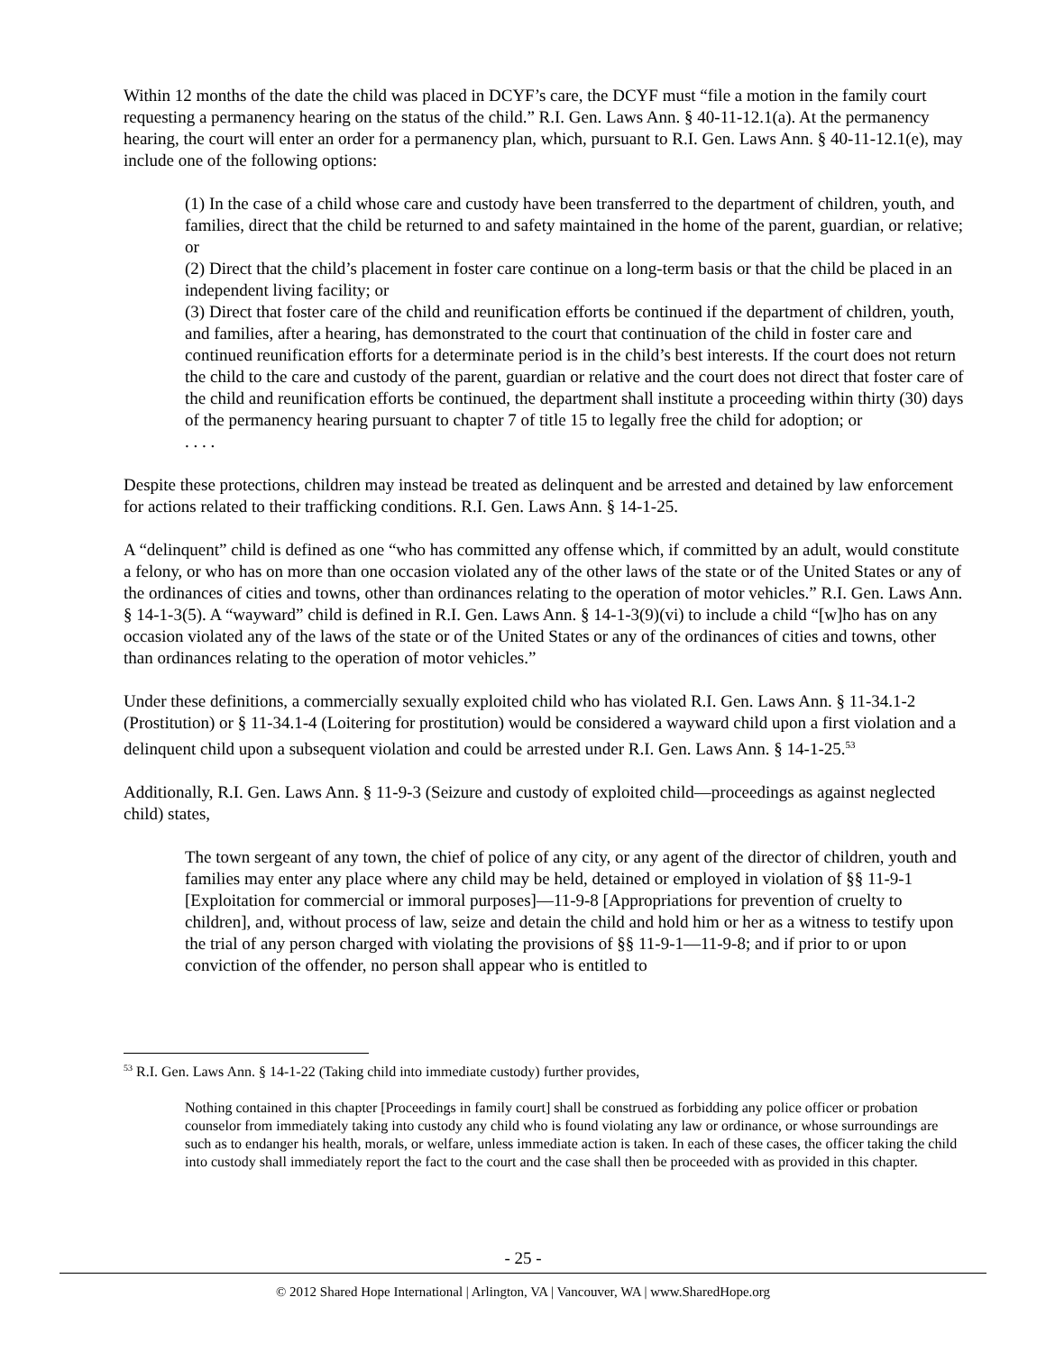Within 12 months of the date the child was placed in DCYF’s care, the DCYF must “file a motion in the family court requesting a permanency hearing on the status of the child.” R.I. Gen. Laws Ann. § 40-11-12.1(a). At the permanency hearing, the court will enter an order for a permanency plan, which, pursuant to R.I. Gen. Laws Ann. § 40-11-12.1(e), may include one of the following options:
(1) In the case of a child whose care and custody have been transferred to the department of children, youth, and families, direct that the child be returned to and safety maintained in the home of the parent, guardian, or relative; or
(2) Direct that the child’s placement in foster care continue on a long-term basis or that the child be placed in an independent living facility; or
(3) Direct that foster care of the child and reunification efforts be continued if the department of children, youth, and families, after a hearing, has demonstrated to the court that continuation of the child in foster care and continued reunification efforts for a determinate period is in the child’s best interests. If the court does not return the child to the care and custody of the parent, guardian or relative and the court does not direct that foster care of the child and reunification efforts be continued, the department shall institute a proceeding within thirty (30) days of the permanency hearing pursuant to chapter 7 of title 15 to legally free the child for adoption; or
. . . .
Despite these protections, children may instead be treated as delinquent and be arrested and detained by law enforcement for actions related to their trafficking conditions. R.I. Gen. Laws Ann. § 14-1-25.
A “delinquent” child is defined as one “who has committed any offense which, if committed by an adult, would constitute a felony, or who has on more than one occasion violated any of the other laws of the state or of the United States or any of the ordinances of cities and towns, other than ordinances relating to the operation of motor vehicles.” R.I. Gen. Laws Ann. § 14-1-3(5). A “wayward” child is defined in R.I. Gen. Laws Ann. § 14-1-3(9)(vi) to include a child “[w]ho has on any occasion violated any of the laws of the state or of the United States or any of the ordinances of cities and towns, other than ordinances relating to the operation of motor vehicles.”
Under these definitions, a commercially sexually exploited child who has violated R.I. Gen. Laws Ann. § 11-34.1-2 (Prostitution) or § 11-34.1-4 (Loitering for prostitution) would be considered a wayward child upon a first violation and a delinquent child upon a subsequent violation and could be arrested under R.I. Gen. Laws Ann. § 14-1-25.<sup>53</sup>
Additionally, R.I. Gen. Laws Ann. § 11-9-3 (Seizure and custody of exploited child—proceedings as against neglected child) states,
The town sergeant of any town, the chief of police of any city, or any agent of the director of children, youth and families may enter any place where any child may be held, detained or employed in violation of §§ 11-9-1 [Exploitation for commercial or immoral purposes]―11-9-8 [Appropriations for prevention of cruelty to children], and, without process of law, seize and detain the child and hold him or her as a witness to testify upon the trial of any person charged with violating the provisions of §§ 11-9-1―11-9-8; and if prior to or upon conviction of the offender, no person shall appear who is entitled to
<sup>53</sup> R.I. Gen. Laws Ann. § 14-1-22 (Taking child into immediate custody) further provides,
Nothing contained in this chapter [Proceedings in family court] shall be construed as forbidding any police officer or probation counselor from immediately taking into custody any child who is found violating any law or ordinance, or whose surroundings are such as to endanger his health, morals, or welfare, unless immediate action is taken. In each of these cases, the officer taking the child into custody shall immediately report the fact to the court and the case shall then be proceeded with as provided in this chapter.
- 25 -
© 2012 Shared Hope International | Arlington, VA | Vancouver, WA | www.SharedHope.org